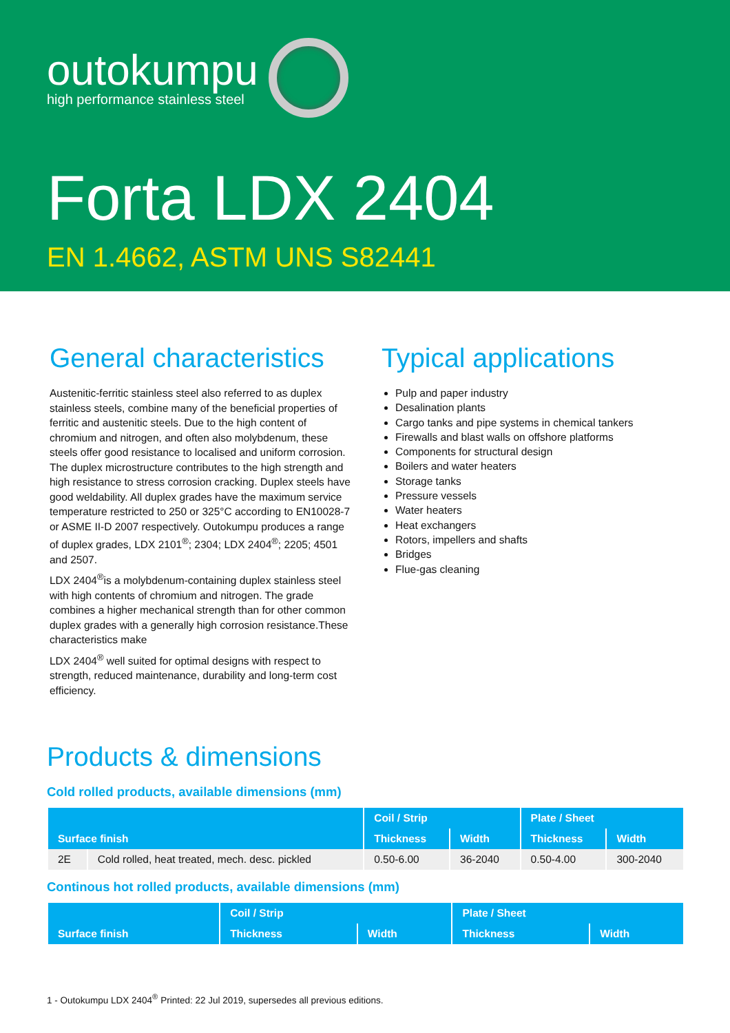outokumpu
high performance stainless steel
Forta LDX 2404
EN 1.4662, ASTM UNS S82441
General characteristics
Austenitic-ferritic stainless steel also referred to as duplex stainless steels, combine many of the beneficial properties of ferritic and austenitic steels. Due to the high content of chromium and nitrogen, and often also molybdenum, these steels offer good resistance to localised and uniform corrosion. The duplex microstructure contributes to the high strength and high resistance to stress corrosion cracking. Duplex steels have good weldability. All duplex grades have the maximum service temperature restricted to 250 or 325°C according to EN10028-7 or ASME II-D 2007 respectively. Outokumpu produces a range of duplex grades, LDX 2101<sup>®</sup>; 2304; LDX 2404<sup>®</sup>; 2205; 4501 and 2507.
LDX 2404<sup>®</sup>is a molybdenum-containing duplex stainless steel with high contents of chromium and nitrogen. The grade combines a higher mechanical strength than for other common duplex grades with a generally high corrosion resistance.These characteristics make
LDX 2404<sup>®</sup> well suited for optimal designs with respect to strength, reduced maintenance, durability and long-term cost efficiency.
Typical applications
Pulp and paper industry
Desalination plants
Cargo tanks and pipe systems in chemical tankers
Firewalls and blast walls on offshore platforms
Components for structural design
Boilers and water heaters
Storage tanks
Pressure vessels
Water heaters
Heat exchangers
Rotors, impellers and shafts
Bridges
Flue-gas cleaning
Products & dimensions
Cold rolled products, available dimensions (mm)
| Surface finish | | Coil / Strip | | Plate / Sheet | |
| --- | --- | --- | --- | --- | --- |
| | | Thickness | Width | Thickness | Width |
| 2E | Cold rolled, heat treated, mech. desc. pickled | 0.50-6.00 | 36-2040 | 0.50-4.00 | 300-2040 |
Continous hot rolled products, available dimensions (mm)
| Surface finish | Coil / Strip | | Plate / Sheet | |
| --- | --- | --- | --- | --- |
| | Thickness | Width | Thickness | Width |
1 - Outokumpu LDX 2404<sup>®</sup> Printed: 22 Jul 2019, supersedes all previous editions.